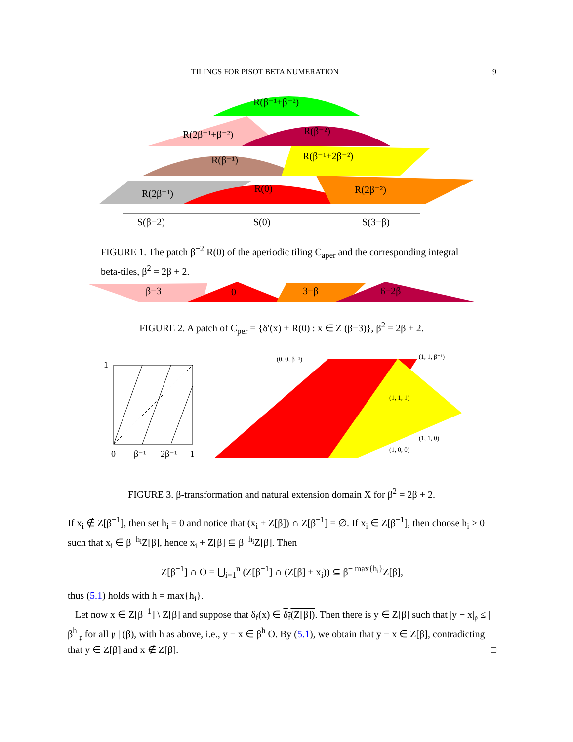TILINGS FOR PISOT BETA NUMERATION 9
R(β⁻¹+β⁻²)
R(2β⁻¹+β⁻²)
R(β⁻²)
R(β⁻¹)
R(β⁻¹+2β⁻²)
R(2β⁻¹)
R(0)
R(2β⁻²)
S(β−2)
S(0)
S(3−β)
FIGURE 1. The patch β<sup>−2</sup> R(0) of the aperiodic tiling C<sub>aper</sub> and the corresponding integral beta-tiles, β<sup>2</sup> = 2β + 2.
β−3
0
3−β
6−2β
FIGURE 2. A patch of C<sub>per</sub> = {δ′(x) + R(0) : x ∈ Z (β−3)}, β<sup>2</sup> = 2β + 2.
1
0
β⁻¹
2β⁻¹
1
(0, 0, β⁻¹)
(1, 1, β⁻¹)
(1, 1, 1)
(1, 1, 0)
(1, 0, 0)
FIGURE 3. β-transformation and natural extension domain X for β<sup>2</sup> = 2β + 2.
If x<sub>i</sub> ∉ Z[β<sup>−1</sup>], then set h<sub>i</sub> = 0 and notice that (x<sub>i</sub> + Z[β]) ∩ Z[β<sup>−1</sup>] = ∅. If x<sub>i</sub> ∈ Z[β<sup>−1</sup>], then choose h<sub>i</sub> ≥ 0 such that x<sub>i</sub> ∈ β<sup>−h<sub>i</sub></sup>Z[β], hence x<sub>i</sub> + Z[β] ⊆ β<sup>−h<sub>i</sub></sup>Z[β]. Then
Z[β<sup>−1</sup>] ∩ O = ⋃<sub>i=1</sub><sup>n</sup> (Z[β<sup>−1</sup>] ∩ (Z[β] + x<sub>i</sub>)) ⊆ β<sup>− max{h<sub>i</sub>}</sup>Z[β],
thus (5.1) holds with h = max{h<sub>i</sub>}.
Let now x ∈ Z[β<sup>−1</sup>] \ Z[β] and suppose that δ<sub>f</sub>(x) ∈ δ<sub>f</sub>(Z[β]). Then there is y ∈ Z[β] such that |y − x|<sub>𝔭</sub> ≤ |β<sup>h</sup>|<sub>𝔭</sub> for all 𝔭 | (β), with h as above, i.e., y − x ∈ β<sup>h</sup> O. By (5.1), we obtain that y − x ∈ Z[β], contradicting that y ∈ Z[β] and x ∉ Z[β]. □